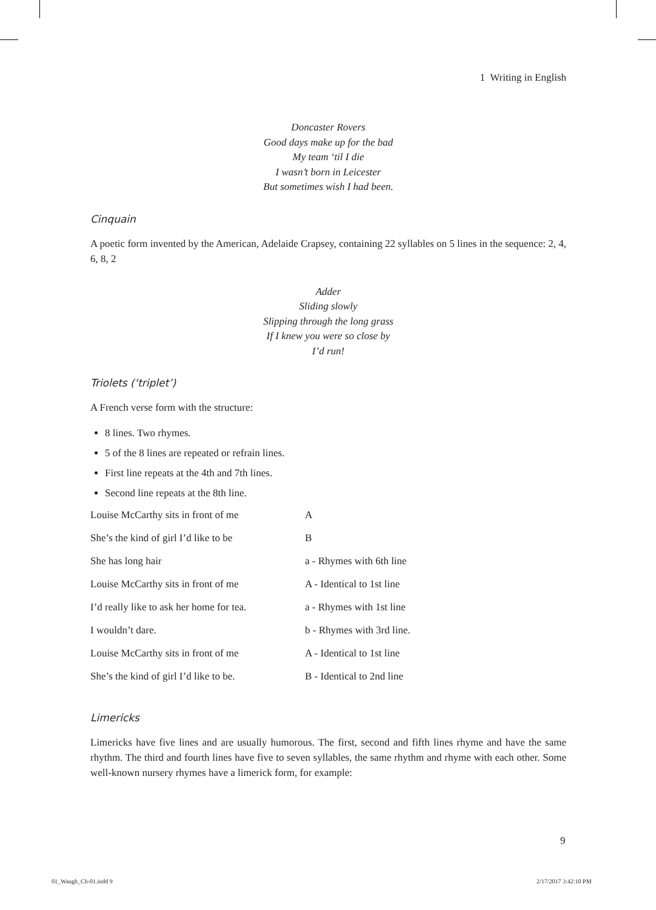1 Writing in English
Doncaster Rovers
Good days make up for the bad
My team ‘til I die
I wasn’t born in Leicester
But sometimes wish I had been.
Cinquain
A poetic form invented by the American, Adelaide Crapsey, containing 22 syllables on 5 lines in the sequence: 2, 4, 6, 8, 2
Adder
Sliding slowly
Slipping through the long grass
If I knew you were so close by
I’d run!
Triolets (‘triplet’)
A French verse form with the structure:
8 lines. Two rhymes.
5 of the 8 lines are repeated or refrain lines.
First line repeats at the 4th and 7th lines.
Second line repeats at the 8th line.
| Louise McCarthy sits in front of me | A |
| She’s the kind of girl I’d like to be | B |
| She has long hair | a - Rhymes with 6th line |
| Louise McCarthy sits in front of me | A - Identical to 1st line |
| I’d really like to ask her home for tea. | a - Rhymes with 1st line |
| I wouldn’t dare. | b - Rhymes with 3rd line. |
| Louise McCarthy sits in front of me | A - Identical to 1st line |
| She’s the kind of girl I’d like to be. | B - Identical to 2nd line |
Limericks
Limericks have five lines and are usually humorous. The first, second and fifth lines rhyme and have the same rhythm. The third and fourth lines have five to seven syllables, the same rhythm and rhyme with each other. Some well-known nursery rhymes have a limerick form, for example:
9
01_Waugh_Ch-01.indd 9 2/17/2017 3:42:10 PM